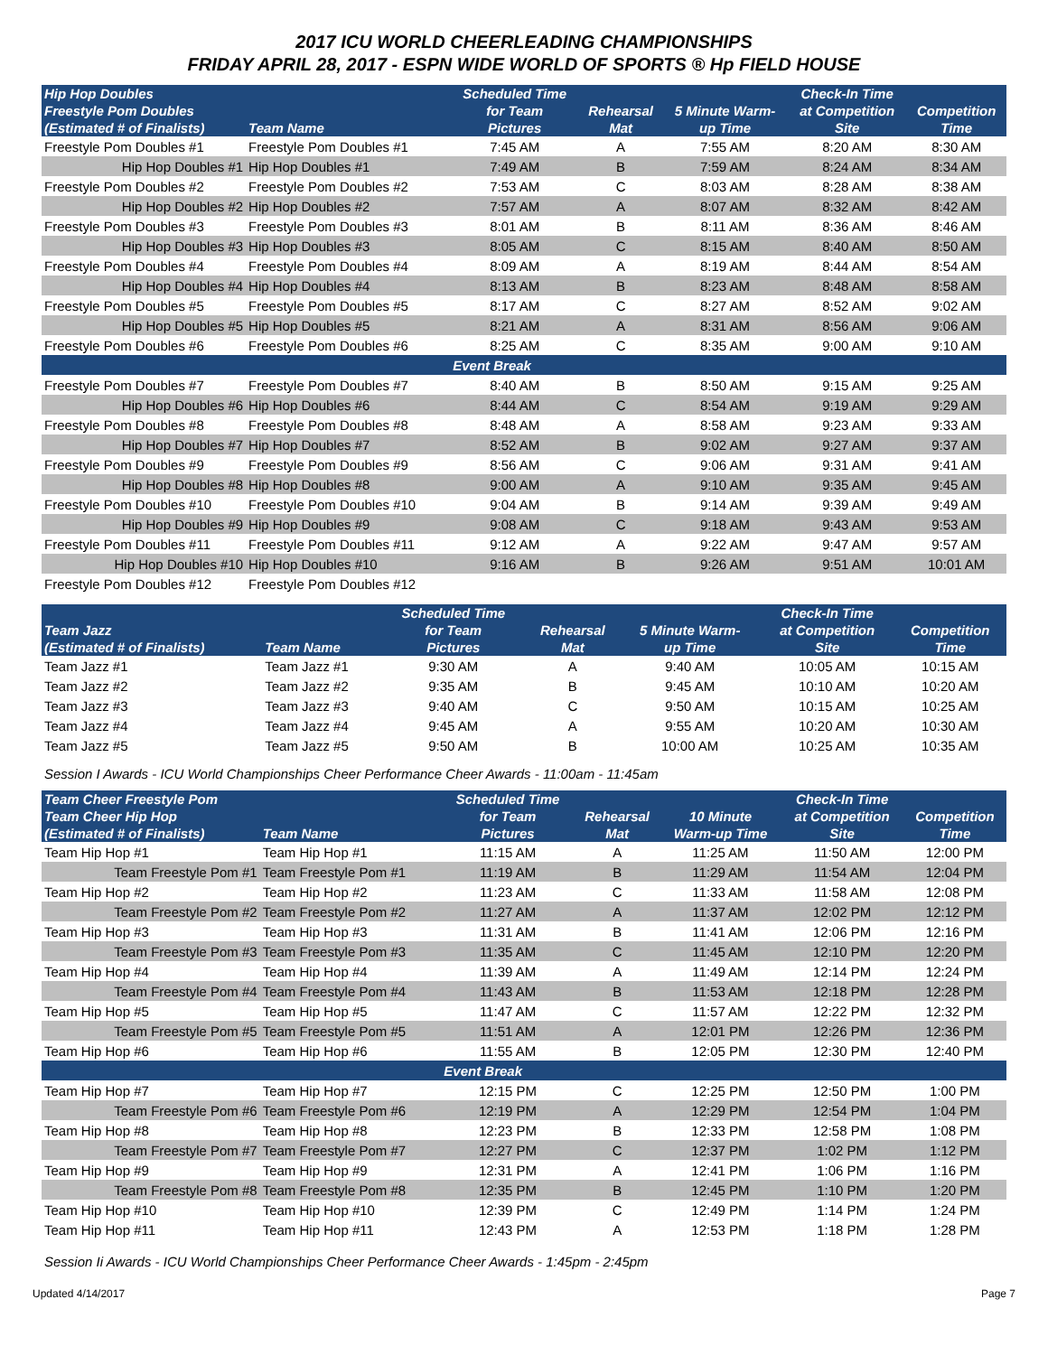2017 ICU WORLD CHEERLEADING CHAMPIONSHIPS
FRIDAY APRIL 28, 2017 - ESPN WIDE WORLD OF SPORTS ® Hp FIELD HOUSE
| Hip Hop Doubles Freestyle Pom Doubles (Estimated # of Finalists) | Team Name | Scheduled Time for Team Pictures | Rehearsal Mat | 5 Minute Warm- up Time | Check-In Time at Competition Site | Competition Time |
| --- | --- | --- | --- | --- | --- | --- |
| Freestyle Pom Doubles #1 | Freestyle Pom Doubles #1 | 7:45 AM | A | 7:55 AM | 8:20 AM | 8:30 AM |
| Hip Hop Doubles #1 | Hip Hop Doubles #1 | 7:49 AM | B | 7:59 AM | 8:24 AM | 8:34 AM |
| Freestyle Pom Doubles #2 | Freestyle Pom Doubles #2 | 7:53 AM | C | 8:03 AM | 8:28 AM | 8:38 AM |
| Hip Hop Doubles #2 | Hip Hop Doubles #2 | 7:57 AM | A | 8:07 AM | 8:32 AM | 8:42 AM |
| Freestyle Pom Doubles #3 | Freestyle Pom Doubles #3 | 8:01 AM | B | 8:11 AM | 8:36 AM | 8:46 AM |
| Hip Hop Doubles #3 | Hip Hop Doubles #3 | 8:05 AM | C | 8:15 AM | 8:40 AM | 8:50 AM |
| Freestyle Pom Doubles #4 | Freestyle Pom Doubles #4 | 8:09 AM | A | 8:19 AM | 8:44 AM | 8:54 AM |
| Hip Hop Doubles #4 | Hip Hop Doubles #4 | 8:13 AM | B | 8:23 AM | 8:48 AM | 8:58 AM |
| Freestyle Pom Doubles #5 | Freestyle Pom Doubles #5 | 8:17 AM | C | 8:27 AM | 8:52 AM | 9:02 AM |
| Hip Hop Doubles #5 | Hip Hop Doubles #5 | 8:21 AM | A | 8:31 AM | 8:56 AM | 9:06 AM |
| Freestyle Pom Doubles #6 | Freestyle Pom Doubles #6 | 8:25 AM | C | 8:35 AM | 9:00 AM | 9:10 AM |
| | | Event Break | | | | |
| Freestyle Pom Doubles #7 | Freestyle Pom Doubles #7 | 8:40 AM | B | 8:50 AM | 9:15 AM | 9:25 AM |
| Hip Hop Doubles #6 | Hip Hop Doubles #6 | 8:44 AM | C | 8:54 AM | 9:19 AM | 9:29 AM |
| Freestyle Pom Doubles #8 | Freestyle Pom Doubles #8 | 8:48 AM | A | 8:58 AM | 9:23 AM | 9:33 AM |
| Hip Hop Doubles #7 | Hip Hop Doubles #7 | 8:52 AM | B | 9:02 AM | 9:27 AM | 9:37 AM |
| Freestyle Pom Doubles #9 | Freestyle Pom Doubles #9 | 8:56 AM | C | 9:06 AM | 9:31 AM | 9:41 AM |
| Hip Hop Doubles #8 | Hip Hop Doubles #8 | 9:00 AM | A | 9:10 AM | 9:35 AM | 9:45 AM |
| Freestyle Pom Doubles #10 | Freestyle Pom Doubles #10 | 9:04 AM | B | 9:14 AM | 9:39 AM | 9:49 AM |
| Hip Hop Doubles #9 | Hip Hop Doubles #9 | 9:08 AM | C | 9:18 AM | 9:43 AM | 9:53 AM |
| Freestyle Pom Doubles #11 | Freestyle Pom Doubles #11 | 9:12 AM | A | 9:22 AM | 9:47 AM | 9:57 AM |
| Hip Hop Doubles #10 | Hip Hop Doubles #10 | 9:16 AM | B | 9:26 AM | 9:51 AM | 10:01 AM |
| Freestyle Pom Doubles #12 | Freestyle Pom Doubles #12 | | | | | |
| Team Jazz (Estimated # of Finalists) | Team Name | Scheduled Time for Team Pictures | Rehearsal Mat | 5 Minute Warm- up Time | Check-In Time at Competition Site | Competition Time |
| --- | --- | --- | --- | --- | --- | --- |
| Team Jazz #1 | Team Jazz #1 | 9:30 AM | A | 9:40 AM | 10:05 AM | 10:15 AM |
| Team Jazz #2 | Team Jazz #2 | 9:35 AM | B | 9:45 AM | 10:10 AM | 10:20 AM |
| Team Jazz #3 | Team Jazz #3 | 9:40 AM | C | 9:50 AM | 10:15 AM | 10:25 AM |
| Team Jazz #4 | Team Jazz #4 | 9:45 AM | A | 9:55 AM | 10:20 AM | 10:30 AM |
| Team Jazz #5 | Team Jazz #5 | 9:50 AM | B | 10:00 AM | 10:25 AM | 10:35 AM |
Session I Awards - ICU World Championships Cheer Performance Cheer Awards - 11:00am - 11:45am
| Team Cheer Freestyle Pom Team Cheer Hip Hop (Estimated # of Finalists) | Team Name | Scheduled Time for Team Pictures | Rehearsal Mat | 10 Minute Warm-up Time | Check-In Time at Competition Site | Competition Time |
| --- | --- | --- | --- | --- | --- | --- |
| Team Hip Hop #1 | Team Hip Hop #1 | 11:15 AM | A | 11:25 AM | 11:50 AM | 12:00 PM |
| Team Freestyle Pom #1 | Team Freestyle Pom #1 | 11:19 AM | B | 11:29 AM | 11:54 AM | 12:04 PM |
| Team Hip Hop #2 | Team Hip Hop #2 | 11:23 AM | C | 11:33 AM | 11:58 AM | 12:08 PM |
| Team Freestyle Pom #2 | Team Freestyle Pom #2 | 11:27 AM | A | 11:37 AM | 12:02 PM | 12:12 PM |
| Team Hip Hop #3 | Team Hip Hop #3 | 11:31 AM | B | 11:41 AM | 12:06 PM | 12:16 PM |
| Team Freestyle Pom #3 | Team Freestyle Pom #3 | 11:35 AM | C | 11:45 AM | 12:10 PM | 12:20 PM |
| Team Hip Hop #4 | Team Hip Hop #4 | 11:39 AM | A | 11:49 AM | 12:14 PM | 12:24 PM |
| Team Freestyle Pom #4 | Team Freestyle Pom #4 | 11:43 AM | B | 11:53 AM | 12:18 PM | 12:28 PM |
| Team Hip Hop #5 | Team Hip Hop #5 | 11:47 AM | C | 11:57 AM | 12:22 PM | 12:32 PM |
| Team Freestyle Pom #5 | Team Freestyle Pom #5 | 11:51 AM | A | 12:01 PM | 12:26 PM | 12:36 PM |
| Team Hip Hop #6 | Team Hip Hop #6 | 11:55 AM | B | 12:05 PM | 12:30 PM | 12:40 PM |
| | | Event Break | | | | |
| Team Hip Hop #7 | Team Hip Hop #7 | 12:15 PM | C | 12:25 PM | 12:50 PM | 1:00 PM |
| Team Freestyle Pom #6 | Team Freestyle Pom #6 | 12:19 PM | A | 12:29 PM | 12:54 PM | 1:04 PM |
| Team Hip Hop #8 | Team Hip Hop #8 | 12:23 PM | B | 12:33 PM | 12:58 PM | 1:08 PM |
| Team Freestyle Pom #7 | Team Freestyle Pom #7 | 12:27 PM | C | 12:37 PM | 1:02 PM | 1:12 PM |
| Team Hip Hop #9 | Team Hip Hop #9 | 12:31 PM | A | 12:41 PM | 1:06 PM | 1:16 PM |
| Team Freestyle Pom #8 | Team Freestyle Pom #8 | 12:35 PM | B | 12:45 PM | 1:10 PM | 1:20 PM |
| Team Hip Hop #10 | Team Hip Hop #10 | 12:39 PM | C | 12:49 PM | 1:14 PM | 1:24 PM |
| Team Hip Hop #11 | Team Hip Hop #11 | 12:43 PM | A | 12:53 PM | 1:18 PM | 1:28 PM |
Session Ii Awards - ICU World Championships Cheer Performance Cheer Awards - 1:45pm - 2:45pm
Updated 4/14/2017 Page 7